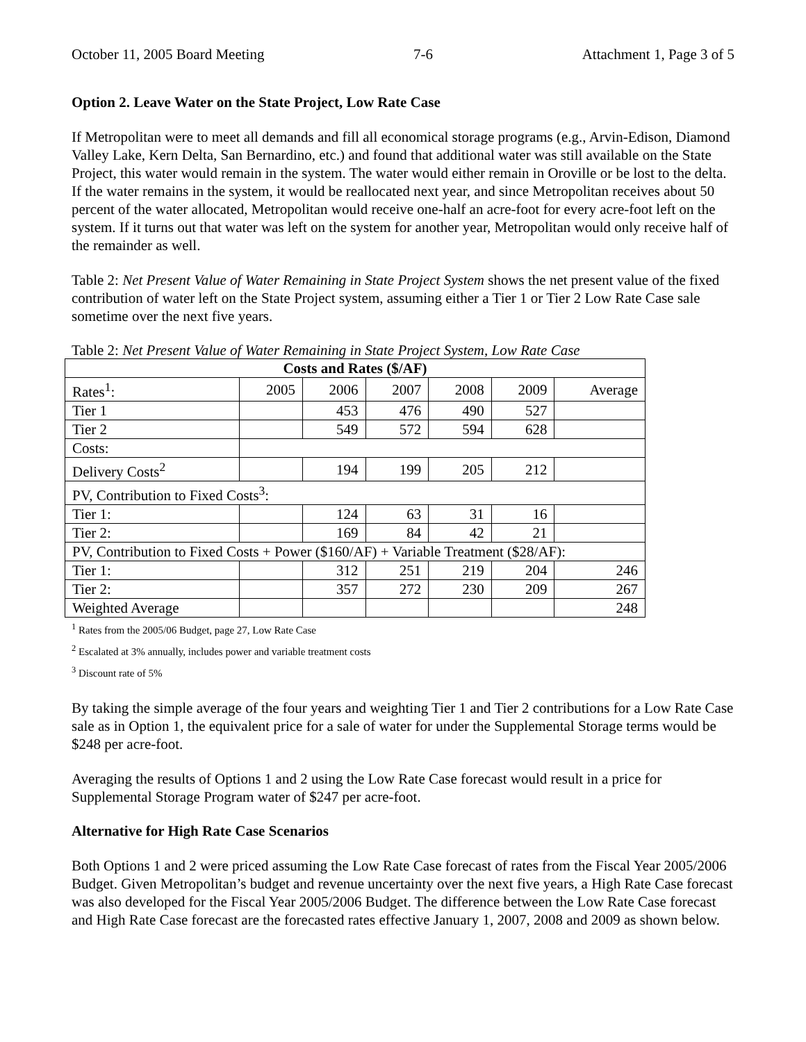October 11, 2005 Board Meeting 7-6 Attachment 1, Page 3 of 5
Option 2. Leave Water on the State Project, Low Rate Case
If Metropolitan were to meet all demands and fill all economical storage programs (e.g., Arvin-Edison, Diamond Valley Lake, Kern Delta, San Bernardino, etc.) and found that additional water was still available on the State Project, this water would remain in the system. The water would either remain in Oroville or be lost to the delta. If the water remains in the system, it would be reallocated next year, and since Metropolitan receives about 50 percent of the water allocated, Metropolitan would receive one-half an acre-foot for every acre-foot left on the system. If it turns out that water was left on the system for another year, Metropolitan would only receive half of the remainder as well.
Table 2: Net Present Value of Water Remaining in State Project System shows the net present value of the fixed contribution of water left on the State Project system, assuming either a Tier 1 or Tier 2 Low Rate Case sale sometime over the next five years.
Table 2: Net Present Value of Water Remaining in State Project System, Low Rate Case
| Costs and Rates ($/AF) | | | | | | |
| --- | --- | --- | --- | --- | --- | --- |
| Rates<sup>1</sup>: | 2005 | 2006 | 2007 | 2008 | 2009 | Average |
| Tier 1 | | 453 | 476 | 490 | 527 | |
| Tier 2 | | 549 | 572 | 594 | 628 | |
| Costs: | | | | | | |
| Delivery Costs<sup>2</sup> | | 194 | 199 | 205 | 212 | |
| PV, Contribution to Fixed Costs<sup>3</sup>: | | | | | | |
| Tier 1: | | 124 | 63 | 31 | 16 | |
| Tier 2: | | 169 | 84 | 42 | 21 | |
| PV, Contribution to Fixed Costs + Power ($160/AF) + Variable Treatment ($28/AF): | | | | | | |
| Tier 1: | | 312 | 251 | 219 | 204 | 246 |
| Tier 2: | | 357 | 272 | 230 | 209 | 267 |
| Weighted Average | | | | | | 248 |
<sup>1</sup> Rates from the 2005/06 Budget, page 27, Low Rate Case
<sup>2</sup> Escalated at 3% annually, includes power and variable treatment costs
<sup>3</sup> Discount rate of 5%
By taking the simple average of the four years and weighting Tier 1 and Tier 2 contributions for a Low Rate Case sale as in Option 1, the equivalent price for a sale of water for under the Supplemental Storage terms would be $248 per acre-foot.
Averaging the results of Options 1 and 2 using the Low Rate Case forecast would result in a price for Supplemental Storage Program water of $247 per acre-foot.
Alternative for High Rate Case Scenarios
Both Options 1 and 2 were priced assuming the Low Rate Case forecast of rates from the Fiscal Year 2005/2006 Budget. Given Metropolitan’s budget and revenue uncertainty over the next five years, a High Rate Case forecast was also developed for the Fiscal Year 2005/2006 Budget. The difference between the Low Rate Case forecast and High Rate Case forecast are the forecasted rates effective January 1, 2007, 2008 and 2009 as shown below.